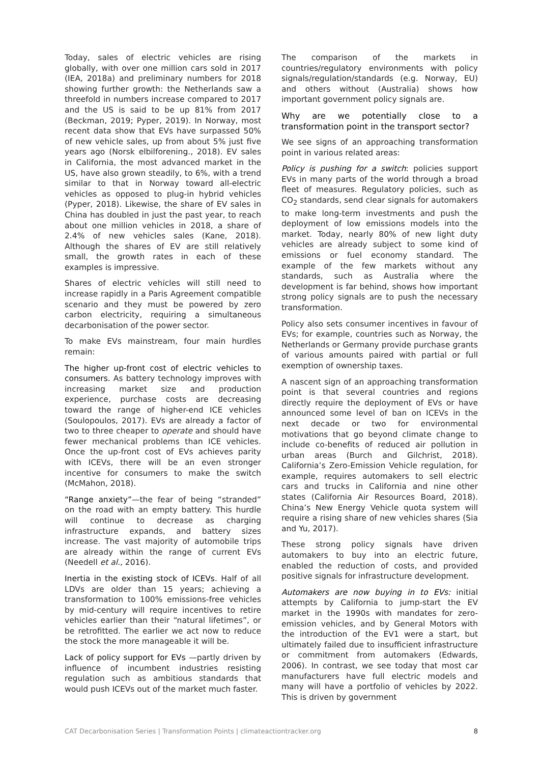Today, sales of electric vehicles are rising globally, with over one million cars sold in 2017 (IEA, 2018a) and preliminary numbers for 2018 showing further growth: the Netherlands saw a threefold in numbers increase compared to 2017 and the US is said to be up 81% from 2017 (Beckman, 2019; Pyper, 2019). In Norway, most recent data show that EVs have surpassed 50% of new vehicle sales, up from about 5% just five years ago (Norsk elbilforening., 2018). EV sales in California, the most advanced market in the US, have also grown steadily, to 6%, with a trend similar to that in Norway toward all-electric vehicles as opposed to plug-in hybrid vehicles (Pyper, 2018). Likewise, the share of EV sales in China has doubled in just the past year, to reach about one million vehicles in 2018, a share of 2.4% of new vehicles sales (Kane, 2018). Although the shares of EV are still relatively small, the growth rates in each of these examples is impressive.
Shares of electric vehicles will still need to increase rapidly in a Paris Agreement compatible scenario and they must be powered by zero carbon electricity, requiring a simultaneous decarbonisation of the power sector.
To make EVs mainstream, four main hurdles remain:
The higher up-front cost of electric vehicles to consumers. As battery technology improves with increasing market size and production experience, purchase costs are decreasing toward the range of higher-end ICE vehicles (Soulopoulos, 2017). EVs are already a factor of two to three cheaper to operate and should have fewer mechanical problems than ICE vehicles. Once the up-front cost of EVs achieves parity with ICEVs, there will be an even stronger incentive for consumers to make the switch (McMahon, 2018).
“Range anxiety”—the fear of being “stranded” on the road with an empty battery. This hurdle will continue to decrease as charging infrastructure expands, and battery sizes increase. The vast majority of automobile trips are already within the range of current EVs (Needell et al., 2016).
Inertia in the existing stock of ICEVs. Half of all LDVs are older than 15 years; achieving a transformation to 100% emissions-free vehicles by mid-century will require incentives to retire vehicles earlier than their “natural lifetimes”, or be retrofitted. The earlier we act now to reduce the stock the more manageable it will be.
Lack of policy support for EVs —partly driven by influence of incumbent industries resisting regulation such as ambitious standards that would push ICEVs out of the market much faster.
The comparison of the markets in countries/regulatory environments with policy signals/regulation/standards (e.g. Norway, EU) and others without (Australia) shows how important government policy signals are.
Why are we potentially close to a transformation point in the transport sector?
We see signs of an approaching transformation point in various related areas:
Policy is pushing for a switch: policies support EVs in many parts of the world through a broad fleet of measures. Regulatory policies, such as CO<sub>2</sub> standards, send clear signals for automakers to make long-term investments and push the deployment of low emissions models into the market. Today, nearly 80% of new light duty vehicles are already subject to some kind of emissions or fuel economy standard. The example of the few markets without any standards, such as Australia where the development is far behind, shows how important strong policy signals are to push the necessary transformation.
Policy also sets consumer incentives in favour of EVs; for example, countries such as Norway, the Netherlands or Germany provide purchase grants of various amounts paired with partial or full exemption of ownership taxes.
A nascent sign of an approaching transformation point is that several countries and regions directly require the deployment of EVs or have announced some level of ban on ICEVs in the next decade or two for environmental motivations that go beyond climate change to include co-benefits of reduced air pollution in urban areas (Burch and Gilchrist, 2018). California’s Zero-Emission Vehicle regulation, for example, requires automakers to sell electric cars and trucks in California and nine other states (California Air Resources Board, 2018). China’s New Energy Vehicle quota system will require a rising share of new vehicles shares (Sia and Yu, 2017).
These strong policy signals have driven automakers to buy into an electric future, enabled the reduction of costs, and provided positive signals for infrastructure development.
Automakers are now buying in to EVs: initial attempts by California to jump-start the EV market in the 1990s with mandates for zero-emission vehicles, and by General Motors with the introduction of the EV1 were a start, but ultimately failed due to insufficient infrastructure or commitment from automakers (Edwards, 2006). In contrast, we see today that most car manufacturers have full electric models and many will have a portfolio of vehicles by 2022. This is driven by government
CAT Decarbonisation Series | Transformation Points | climateactiontracker.org 8